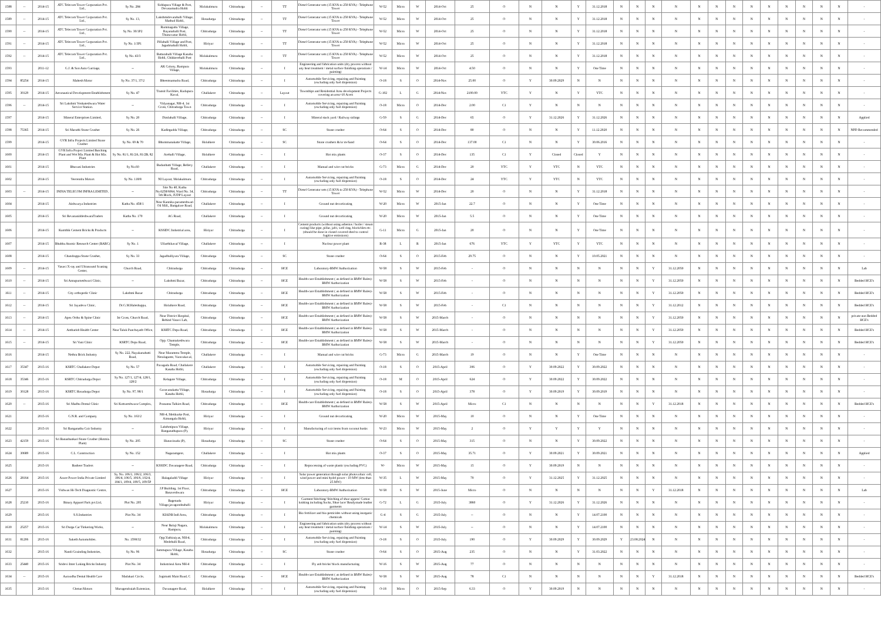| 1588 | -- | 2014-15 | ATC Telecom Tower Corporation Pvt. Ltd., | Sy No. 284 | Siddapura Village & Post, Devasamudra Hobli | Molakalmuru | Chitradurga | -- | TT | Diesel Generator sets (15 KVA to 250 KVA) - Telephone Tower | W-52 | Micro | W | 2014-Oct | 25 | O | N | N | Y | 31.12.2018 | N | N | N | N | N | N | N | N | N | N | N | N | N | - |
| 1589 | -- | 2014-15 | ATC Telecom Tower Corporation Pvt. Ltd., | Sy No. 13, | Lakshmidevarahalli Village, Mathod Hobli, | Hosadurga | Chitradurga | -- | TT | Diesel Generator sets (15 KVA to 250 KVA) - Telephone Tower | W-52 | Micro | W | 2014-Oct | 25 | O | N | N | Y | 31.12.2018 | N | N | N | N | N | N | N | N | N | N | N | N | N | - |
| 1590 | -- | 2014-15 | ATC Telecom Tower Corporation Pvt. Ltd., | Sy No. 30/1P2 | Rummaguttu Village, Rayanahalli Post, Thanuvanur Hobli, | Chitradurga | Chitradurga | -- | TT | Diesel Generator sets (15 KVA to 250 KVA) - Telephone Tower | W-52 | Micro | W | 2014-Oct | 25 | O | N | N | Y | 31.12.2018 | N | N | N | N | N | N | N | N | N | N | N | N | N | - |
| 1591 | -- | 2014-15 | ATC Telecom Tower Corporation Pvt. Ltd., | Sy No. 1/3P1 | Pillahalli Village and Post, Jagadmahalli Hobli, | Hiriyur | Chitradurga | -- | TT | Diesel Generator sets (15 KVA to 250 KVA) - Telephone Tower | W-52 | Micro | W | 2014-Oct | 25 | O | N | N | Y | 31.12.2018 | N | N | N | N | N | N | N | N | N | N | N | N | N | - |
| 1592 | -- | 2014-15 | ATC Telecom Tower Corporation Pvt. Ltd., | Sy No. 43/3 | Battarahalli Village Kasaba Hobli, Chikkerehalli Post | Molakalmuru | Chitradurga | -- | TT | Diesel Generator sets (15 KVA to 250 KVA) - Telephone Tower | W-52 | Micro | W | 2014-Oct | 25 | O | N | N | Y | 31.12.2018 | N | N | N | N | N | N | N | N | N | N | N | N | N | - |
| 1593 | | 2011-12 | G.J. & Son Auto Garriage, | -- | AK Colony, Rampura Village, | Molakalmuru | Chitradurga | -- | I | Engineering and fabrication units (dry process without any heat treatment / metal surface finishing operations / painting) | W-14 | Micro | W | 2014-Oct | 4.50 | O | N | N | Y | One Time | N | N | N | N | N | N | N | N | N | N | N | N | N | - |
| 1594 | 85254 | 2014-15 | Mahesh Motor | Sy No. 37/1, 37/2 | Bheemsamudra Road, | Chitradurga | Chitradurga | -- | I | Automobile Servicing, repairing and Painting (excluding only fuel dispension) | O-18 | S | O | 2014-Nov | 25.00 | O | Y | 30.09.2029 | N | N | N | N | N | N | N | N | N | N | N | N | N | N | N | - |
| 1595 | 30129 | 2014-15 | Aeronautical Development Establishment | Sy No. 47 | Transit Facilities, Kudapura Kaval, | Challakere | Chitradurga | -- | Layout | Townships and Residential Area development Projects covering an area>10 Acers | G-102 | L | G | 2014-Nov | 2100.00 | YTC | Y | N | Y | YTC | N | N | N | N | N | N | N | N | N | N | N | N | N | - |
| 1596 | -- | 2014-15 | Sri Lakshmi Venkateshwara Water Service Station. | -- | Vidyanagar, NH-4, 1st Cross, Chitradurga Town | Chitradurga | Chitradurga | -- | I | Automobile Servicing, repairing and Painting (excluding only fuel dispension) | O-18 | Micro | O | 2014-Dec | 2.00 | C1 | Y | N | N | N | N | N | N | N | N | N | N | N | N | N | N | N | N | - |
| 1597 | | 2014-15 | Mineral Enterprises Limited, | Sy No. 20 | Dindahalli Village, | Chitradurga | Chitradurga | -- | I | Mineral stack yard / Railway sidings | G-59 | S | G | 2014-Dec | 65 | O | Y | 31.12.2026 | Y | 31.12.2026 | N | N | N | N | N | N | N | N | N | N | N | N | N | Applied |
| 1598 | 75365 | 2014-15 | Sri Maruthi Stone Crusher | Sy No. 26 | Kadlegudda Village, | Chitradurga | Chitradurga | -- | SC | Stone crusher | O-64 | S | O | 2014-Dec | 80 | O | N | N | Y | 11.12.2020 | N | N | N | N | N | N | N | N | N | N | N | N | N | NPD Recommended |
| 1599 | | 2014-15 | GVR Infra Projects Limited Stone Crusher | Sy No. 69 & 70 | Bhommanakatte Village, | Holalkere | Chitradurga | -- | SC | Stone crushers &/or m-Sand | O-64 | S | O | 2014-Dec | 137.00 | C1 | N | N | Y | 30.06.2016 | N | N | N | N | N | N | N | N | N | N | N | N | N | - |
| 1600 | | 2014-15 | GVR Infra Project Limited Batching Plant and Wet Mix Plant & Hot Mix Plant | Sy No. 81/1, 81/2A, 81/2B, 82 | Arehalli Village, | Holalkere | Chitradurga | -- | I | Hot mix plants | O-37 | S | O | 2014-Dec | 135 | C1 | Y | Closed | Closed | Y | N | N | N | N | N | N | N | N | N | N | N | N | N | - |
| 1601 | | 2014-15 | Bhavani Industries | Sy No.60 | Budanhatti Village, Bellery Road, | Challakere | Chitradurga | -- | I | Manual and wire cut bricks | G-73 | Micro | G | 2014-Dec | 20 | YTC | Y | YTC | N | YTC | N | N | N | N | N | N | N | N | N | N | N | N | N | - |
| 1602 | | 2014-15 | Veerendra Motors | Sy No. 118/8 | NI Layout, Molakalmuru | Chitradurga | Chitradurga | -- | I | Automobile Servicing, repairing and Painting (excluding only fuel dispension) | O-18 | S | O | 2014-Dec | 24 | YTC | Y | YTC | N | YTC | N | N | N | N | N | N | N | N | N | N | N | N | N | - |
| 1603 | -- | 2014-15 | INDIA TELECOM INFRA LEMITED, | -- | Site No 40, Katha No.6258/6064, Ward No. 34, 5th Block, JUDP Layout | Chitradurga | Chitradurga | -- | TT | Diesel Generator sets (15 KVA to 250 KVA) - Telephone Tower | W-52 | Micro | W | 2014-Dec | 20 | O | N | N | Y | 31.12.2018 | N | N | N | N | N | N | N | N | N | N | N | N | N | - |
| 1604 | | 2014-15 | Aishwarya Industries | Katha No. 458/1 | Near Kannika parameshwari Oil Mill,, Bangalore Road, | Challakere | Chitradurga | -- | I | Ground nut decorticating | W-20 | Micro | W | 2015-Jan | 22.7 | O | N | N | Y | One Time | N | N | N | N | N | N | N | N | N | N | N | N | N | - |
| 1605 | | 2014-15 | Sri RevanasiddeshwaraTraders | Katha No. 170 | AG Road, | Challakere | Chitradurga | -- | I | Ground nut decorticating | W-20 | Micro | W | 2015-Jan | 5.5 | O | N | N | Y | One Time | N | N | N | N | N | N | N | N | N | N | N | N | N | - |
| 1606 | | 2014-15 | Kamthik Cement Bricks & Products | -- | KSSIDC Industrial area, | Hiriyur | Chitradurga | -- | I | Cement products (without using asbestos / boiler / steam curing) like pipe, pillar, jafri, well ring, block/tiles etc.(should be done in closed covered shed to control fugitive emissions) | G-11 | Micro | G | 2015-Jan | 20 | O | N | N | Y | One Time | N | N | N | N | N | N | N | N | N | N | N | N | N | - |
| 1607 | | 2014-15 | Bhabha Atomic Research Center (BARC) | Sy No. 1 | Ullarthikaval Village, | Challakere | Chitradurga | -- | I | Nuclear power plant | R-38 | L | R | 2015-Jan | 676 | YTC | Y | YTC | Y | YTC | N | N | N | N | N | N | N | N | N | N | N | N | N | - |
| 1608 | | 2014-15 | Chandrappa Stone Crusher, | Sy No. 33 | Jagadhalliyura Village, | Chitradurga | Chitradurga | -- | SC | Stone crusher | O-64 | S | O | 2015-Feb | 29.75 | O | N | N | Y | 10.05.2021 | N | N | N | N | N | N | N | N | N | N | N | N | N | - |
| 1609 | -- | 2014-15 | Vasavi X-ray and Ultrasound Scaning Center, | Church Road, | Chitradurga | Chitradurga | Chitradurga | -- | HCE | Laboratory-BMW Authorization | W-58 | S | W | 2015-Feb | - | O | N | N | N | N | N | N | Y | 31.12.2050 | N | N | N | N | N | N | N | N | N | Lab |
| 1610 | -- | 2014-15 | Sri Annapurneshwari Clinic, | -- | Lakshmi Bazar, | Chitradurga | Chitradurga | -- | HCE | Health-care Establishment ( as defined in BMW Rules)-BMW Authorization | W-58 | S | W | 2015-Feb | - | O | N | N | N | N | N | N | Y | 31.12.2050 | N | N | N | N | N | N | N | N | N | Bedded HCE's |
| 1611 | -- | 2014-15 | City orthopedic Clinic | Lakshmi Bazar | Chitradurga | Chitradurga | Chitradurga | -- | HCE | Health-care Establishment ( as defined in BMW Rules)-BMW Authorization | W-58 | S | W | 2015-Feb | - | O | N | N | N | N | N | N | Y | 31.12.2050 | N | N | N | N | N | N | N | N | N | Bedded HCE's |
| 1612 | -- | 2014-15 | Sri Jayadeva Clinic, | Dr.G.M.Haleshappa, | Holalkere Road, | Chitradurga | Chitradurga | -- | HCE | Health-care Establishment ( as defined in BMW Rules)-BMW Authorization | W-58 | S | W | 2015-Feb | - | C1 | N | N | N | N | N | N | Y | 31.12.2012 | N | N | N | N | N | N | N | N | N | Bedded HCE's |
| 1613 | -- | 2014-15 | Apex Ortho & Spine Clinic | Ist Cross, Church Road, | Near District Hospital, Behind Vasavi Lab, | Chitradurga | Chitradurga | -- | HCE | Health-care Establishment ( as defined in BMW Rules)-BMW Authorization | W-58 | S | W | 2015-March | - | O | N | N | N | N | N | N | Y | 31.12.2050 | N | N | N | N | N | N | N | N | N | private non Bedded HCE's |
| 1614 | -- | 2014-15 | Ambarish Health Center | Near Taluk Panchayath Office, | KSRTC Depo Road, | Chitradurga | Chitradurga | -- | HCE | Health-care Establishment ( as defined in BMW Rules)-BMW Authorization | W-58 | S | W | 2015-March | - | O | N | N | N | N | N | N | Y | 31.12.2050 | N | N | N | N | N | N | N | N | N | Bedded HCE's |
| 1615 | -- | 2014-15 | Sri Vani Clinic | KSRTC Depo Road, | Opp. Channakeshwara Temple, | Chitradurga | Chitradurga | -- | HCE | Health-care Establishment ( as defined in BMW Rules)-BMW Authorization | W-58 | S | W | 2015-March | - | O | N | N | N | N | N | N | Y | 31.12.2050 | N | N | N | N | N | N | N | N | N | Bedded HCE's |
| 1616 | | 2014-15 | Nethra Brick Industry | Sy No. 222, Nayakanahatti Road, | Near Marammu Temple, Neralagunte, Varavukaval, | Challakere | Chitradurga | -- | I | Manual and wire cut bricks | G-73 | Micro | G | 2015-March | 19 | O | N | N | Y | One Time | N | N | N | N | N | N | N | N | N | N | N | N | N | - |
| 1617 | 35347 | 2015-16 | KSRTC Challakere Depot | Sy No. 57 | Pavagada Road, Challakere Kasaba Hobli, | Challakere | Chitradurga | -- | I | Automobile Servicing, repairing and Painting (excluding only fuel dispension) | O-18 | S | O | 2015-April | 306 | O | Y | 30.09.2022 | Y | 30.09.2022 | N | N | N | N | N | N | N | N | N | N | N | N | N | - |
| 1618 | 35346 | 2015-16 | KSRTC Chitradurga Depot | Sy No. 127/1, 127/4, 128/1, 128/2 | Kelagote Village, | Chitradurga | Chitradurga | -- | I | Automobile Servicing, repairing and Painting (excluding only fuel dispension) | O-18 | M | O | 2015-April | 624 | O | Y | 30.09.2022 | Y | 30.09.2022 | N | N | N | N | N | N | N | N | N | N | N | N | N | - |
| 1619 | 30128 | 2015-16 | KSRTC Hosadurga Depot | Sy No. 97, 98/1 | Goravanakatta Village, Kasaba Hobli, | Hosadurga | Chitradurga | -- | I | Automobile Servicing, repairing and Painting (excluding only fuel dispension) | O-18 | S | O | 2015-April | 378 | O | Y | 30.09.2019 | Y | 30.09.2019 | N | N | N | N | N | N | N | N | N | N | N | N | N | - |
| 1620 | -- | 2015-16 | Sri Madhu Dental Clinic | Sri Kottureshwara Complex, | Prasanna Talkies Road, | Chitradurga | Chitradurga | -- | HCE | Health-care Establishment ( as defined in BMW Rules)-BMW Authorization | W-58 | S | W | 2015-April | Micro | C1 | N | N | N | N | N | N | Y | 31.12.2018 | N | N | N | N | N | N | N | N | N | Bedded HCE's |
| 1621 | | 2015-16 | G.N.R. and Company | Sy No. 163/2 | NH-4, Metikurke Post, Aimangala Hobli, | Hiriyur | Chitradurga | -- | I | Ground nut decorticating | W-20 | Micro | W | 2015-May | 10 | O | N | N | Y | One Time | N | N | N | N | N | N | N | N | N | N | N | N | N | - |
| 1622 | | 2015-16 | Sri Ranganatha Coir Industry | -- | Lakshmipura Village, Ranganathapura (P), | Hiriyur | Chitradurga | -- | I | Manufacturing of coir items from coconut husks | W-23 | Micro | W | 2015-May | 2 | O | Y | Y | Y | Y | N | N | N | N | N | N | N | N | N | N | N | N | N | - |
| 1623 | 42159 | 2015-16 | Sri Banashankari Stone Crusher (Hotmix Plant) | Sy No. 205 | Hunavinadu (P), | Hosadurga | Chitradurga | -- | SC | Stone crusher | O-64 | S | O | 2015-May | 315 | O | N | N | Y | 30.09.2022 | N | N | N | N | N | N | N | N | N | N | N | N | N | - |
| 1624 | 30689 | 2015-16 | C.L. Construction | Sy No. 152 | Nagaramgere, | Challakere | Chitradurga | -- | I | Hot mix plants | O-37 | S | O | 2015-May | 35.71 | O | Y | 30.09.2021 | Y | 30.09.2021 | N | N | N | N | N | N | N | N | N | N | N | N | N | Applied |
| 1625 | | 2015-16 | Basheer Traders | -- | KSSIDC Davanagere Road, | Chitradurga | Chitradurga | -- | I | Reprocessing of waste plastic (excluding PVC) | W- | Micro | W | 2015-May | 15 | O | Y | 30.09.2019 | N | N | N | N | N | N | N | N | N | N | N | N | N | N | N | - |
| 1626 | 28164 | 2015-16 | Azure Power India Private Limited | Sy. No. 106/1, 106/2, 106/3, 106/4, 106/5, 106/6, 102/4, 104/1, 109/4, 109/5, 109/5P | Halagaladdi Village | Hiriyur | Chitradurga | -- | I | Solar power generation through solar photovoltaic cell, wind power and mini hydel power - 10 MW (less than 25 MW) | W-35 | L | W | 2015-May | 70 | O | Y | 31.12.2025 | Y | 31.12.2025 | N | N | N | N | N | N | N | N | N | N | N | N | N | - |
| 1627 | | 2015-16 | Vishwas Hi-Tech Diagnostic Centre, | -- | J.P Building, 1st Floor, Basaveshwara | Chitradurga | Chitradurga | -- | HCE | Laboratory-BMW Authorization | W-58 | S | W | 2015-June | Micro | O | N | N | N | N | N | N | Y | 31.12.2018 | N | N | N | N | N | N | N | N | N | Lab |
| 1628 | 25210 | 2015-16 | Binary Apparel Park pvt.Ltd, | Plot No. 205 | Bagenadu Village,javagondnahalli | Hiriyur | Chitradurga | -- | I | Garment Stitching/ Stitching of shoe uppers/ Cotton knitting including Socks, Shoe lace/ Readymade leather garments | G-72 | L | G | 2015-July | 3860 | O | Y | 31.12.2026 | Y | 31.12.2026 | N | N | N | N | N | N | N | N | N | N | N | N | N | - |
| 1629 | | 2015-16 | S.S.Industries | Plot No. 34 | KIADB Indl Area, | Chitradurga | Chitradurga | -- | I | Bio fertilizer and bio-pesticides without using inorganic chemicals | G-4 | S | G | 2015-July | -- | O | N | N | Y | 14.07.2100 | N | N | N | N | N | N | N | N | N | N | N | N | N | - |
| 1630 | 25257 | 2015-16 | Sri Durga Car Tinkering Works, | -- | Near Balaji Nagara, Rampura, | Molakalmuru | Chitradurga | -- | I | Engineering and fabrication units (dry process without any heat treatment / metal surface finishing operations / painting) | W-14 | S | W | 2015-July | -- | O | N | N | Y | 14.07.2100 | N | N | N | N | N | N | N | N | N | N | N | N | N | - |
| 1631 | 81206 | 2015-16 | Saketh Automobiles. | No. 1598/32 | Opp.Yathiraiyas, NH-4, Medehalli Road, | Chitradurga | Chitradurga | -- | I | Automobile Servicing, repairing and Painting (excluding only fuel dispension) | O-18 | S | O | 2015-July | 190 | O | Y | 30.09.2029 | Y | 30.09.2029 | Y | 23.08.2024 | N | N | N | N | N | N | N | N | N | N | N | - |
| 1632 | | 2015-16 | Nandi Grainding Industries, | Sy No. 96 | Jammapura Village, Kasaba Hobli, | Hosadurga | Chitradurga | -- | SC | Stone crusher | O-64 | S | O | 2015-Aug | 235 | O | N | N | Y | 31.03.2022 | N | N | N | N | N | N | N | N | N | N | N | N | N | - |
| 1633 | 25440 | 2015-16 | Sridevi Inter Loking Bricks Industry | Plot No. 34 | Industrieal Area NH-4 | Chitradurga | Chitradurga | -- | I | Fly ash bricks/ block manufacturing | W-16 | S | W | 2015-Aug | 77 | O | N | N | N | N | N | N | N | N | N | N | N | N | N | N | N | N | N | - |
| 1634 | -- | 2015-16 | Aaroodha Dental Health Care | Madakari Circle, | Jogimatti Main Road, C | Chitradurga | Chitradurga | -- | HCE | Health-care Establishment ( as defined in BMW Rules)-BMW Authorization | W-58 | S | W | 2015-Aug | 78 | C1 | N | N | N | N | N | N | Y | 31.12.2018 | N | N | N | N | N | N | N | N | N | Bedded HCE's |
| 1635 | | 2015-16 | Chetan Motors | Murugendraiah Extension, | Davanagere Road, | Holalkere | Chitradurga | -- | I | Automobile Servicing, repairing and Painting (excluding only fuel dispension) | O-18 | Micro | O | 2015-Sep | 6.33 | O | Y | 30.09.2019 | N | N | N | N | N | N | N | N | N | N | N | N | N | N | N | - |